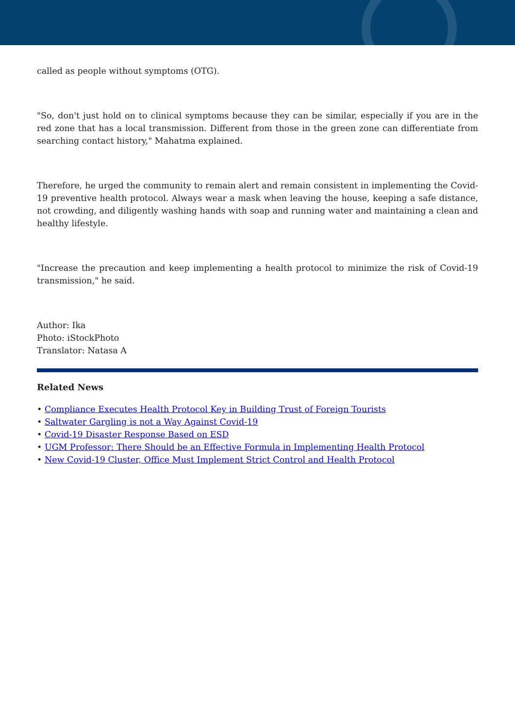called as people without symptoms (OTG).
"So, don't just hold on to clinical symptoms because they can be similar, especially if you are in the red zone that has a local transmission. Different from those in the green zone can differentiate from searching contact history," Mahatma explained.
Therefore, he urged the community to remain alert and remain consistent in implementing the Covid-19 preventive health protocol. Always wear a mask when leaving the house, keeping a safe distance, not crowding, and diligently washing hands with soap and running water and maintaining a clean and healthy lifestyle.
"Increase the precaution and keep implementing a health protocol to minimize the risk of Covid-19 transmission," he said.
Author: Ika
Photo: iStockPhoto
Translator: Natasa A
Related News
• Compliance Executes Health Protocol Key in Building Trust of Foreign Tourists
• Saltwater Gargling is not a Way Against Covid-19
• Covid-19 Disaster Response Based on ESD
• UGM Professor: There Should be an Effective Formula in Implementing Health Protocol
• New Covid-19 Cluster, Office Must Implement Strict Control and Health Protocol